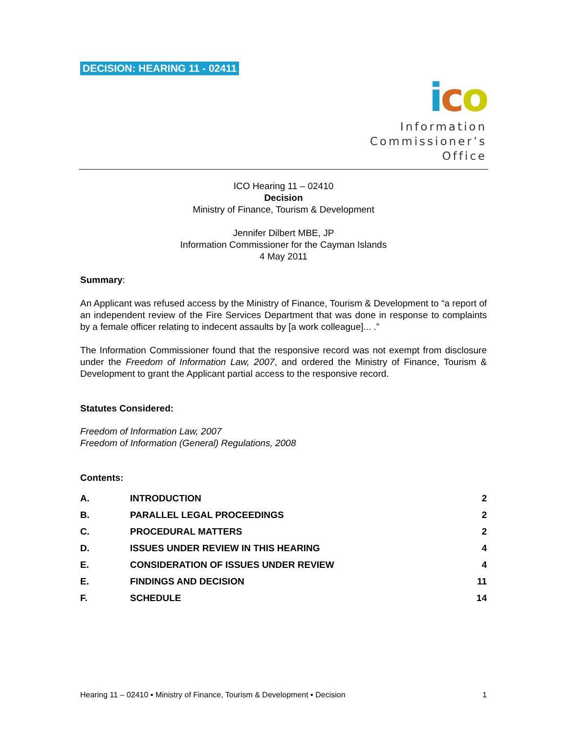DECISION: HEARING 11 - 02411
ico
Information
Commissioner’s
Office
ICO Hearing 11 – 02410
Decision
Ministry of Finance, Tourism & Development
Jennifer Dilbert MBE, JP
Information Commissioner for the Cayman Islands
4 May 2011
Summary:
An Applicant was refused access by the Ministry of Finance, Tourism & Development to “a report of an independent review of the Fire Services Department that was done in response to complaints by a female officer relating to indecent assaults by [a work colleague]... .”
The Information Commissioner found that the responsive record was not exempt from disclosure under the Freedom of Information Law, 2007, and ordered the Ministry of Finance, Tourism & Development to grant the Applicant partial access to the responsive record.
Statutes Considered:
Freedom of Information Law, 2007
Freedom of Information (General) Regulations, 2008
Contents:
| A. | INTRODUCTION | 2 |
| B. | PARALLEL LEGAL PROCEEDINGS | 2 |
| C. | PROCEDURAL MATTERS | 2 |
| D. | ISSUES UNDER REVIEW IN THIS HEARING | 4 |
| E. | CONSIDERATION OF ISSUES UNDER REVIEW | 4 |
| E. | FINDINGS AND DECISION | 11 |
| F. | SCHEDULE | 14 |
Hearing 11 – 02410 ▪ Ministry of Finance, Tourism & Development ▪ Decision 1